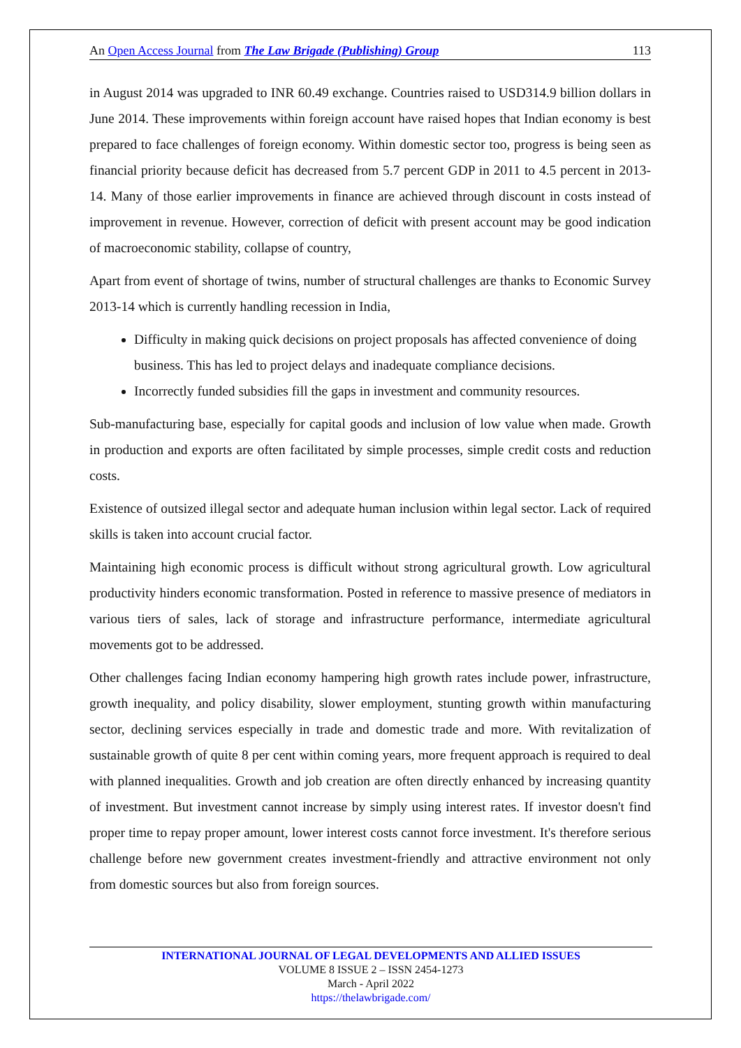An Open Access Journal from The Law Brigade (Publishing) Group 113
in August 2014 was upgraded to INR 60.49 exchange. Countries raised to USD314.9 billion dollars in June 2014. These improvements within foreign account have raised hopes that Indian economy is best prepared to face challenges of foreign economy. Within domestic sector too, progress is being seen as financial priority because deficit has decreased from 5.7 percent GDP in 2011 to 4.5 percent in 2013-14. Many of those earlier improvements in finance are achieved through discount in costs instead of improvement in revenue. However, correction of deficit with present account may be good indication of macroeconomic stability, collapse of country,
Apart from event of shortage of twins, number of structural challenges are thanks to Economic Survey 2013-14 which is currently handling recession in India,
Difficulty in making quick decisions on project proposals has affected convenience of doing business. This has led to project delays and inadequate compliance decisions.
Incorrectly funded subsidies fill the gaps in investment and community resources.
Sub-manufacturing base, especially for capital goods and inclusion of low value when made. Growth in production and exports are often facilitated by simple processes, simple credit costs and reduction costs.
Existence of outsized illegal sector and adequate human inclusion within legal sector. Lack of required skills is taken into account crucial factor.
Maintaining high economic process is difficult without strong agricultural growth. Low agricultural productivity hinders economic transformation. Posted in reference to massive presence of mediators in various tiers of sales, lack of storage and infrastructure performance, intermediate agricultural movements got to be addressed.
Other challenges facing Indian economy hampering high growth rates include power, infrastructure, growth inequality, and policy disability, slower employment, stunting growth within manufacturing sector, declining services especially in trade and domestic trade and more. With revitalization of sustainable growth of quite 8 per cent within coming years, more frequent approach is required to deal with planned inequalities. Growth and job creation are often directly enhanced by increasing quantity of investment. But investment cannot increase by simply using interest rates. If investor doesn't find proper time to repay proper amount, lower interest costs cannot force investment. It's therefore serious challenge before new government creates investment-friendly and attractive environment not only from domestic sources but also from foreign sources.
INTERNATIONAL JOURNAL OF LEGAL DEVELOPMENTS AND ALLIED ISSUES
VOLUME 8 ISSUE 2 – ISSN 2454-1273
March - April 2022
https://thelawbrigade.com/